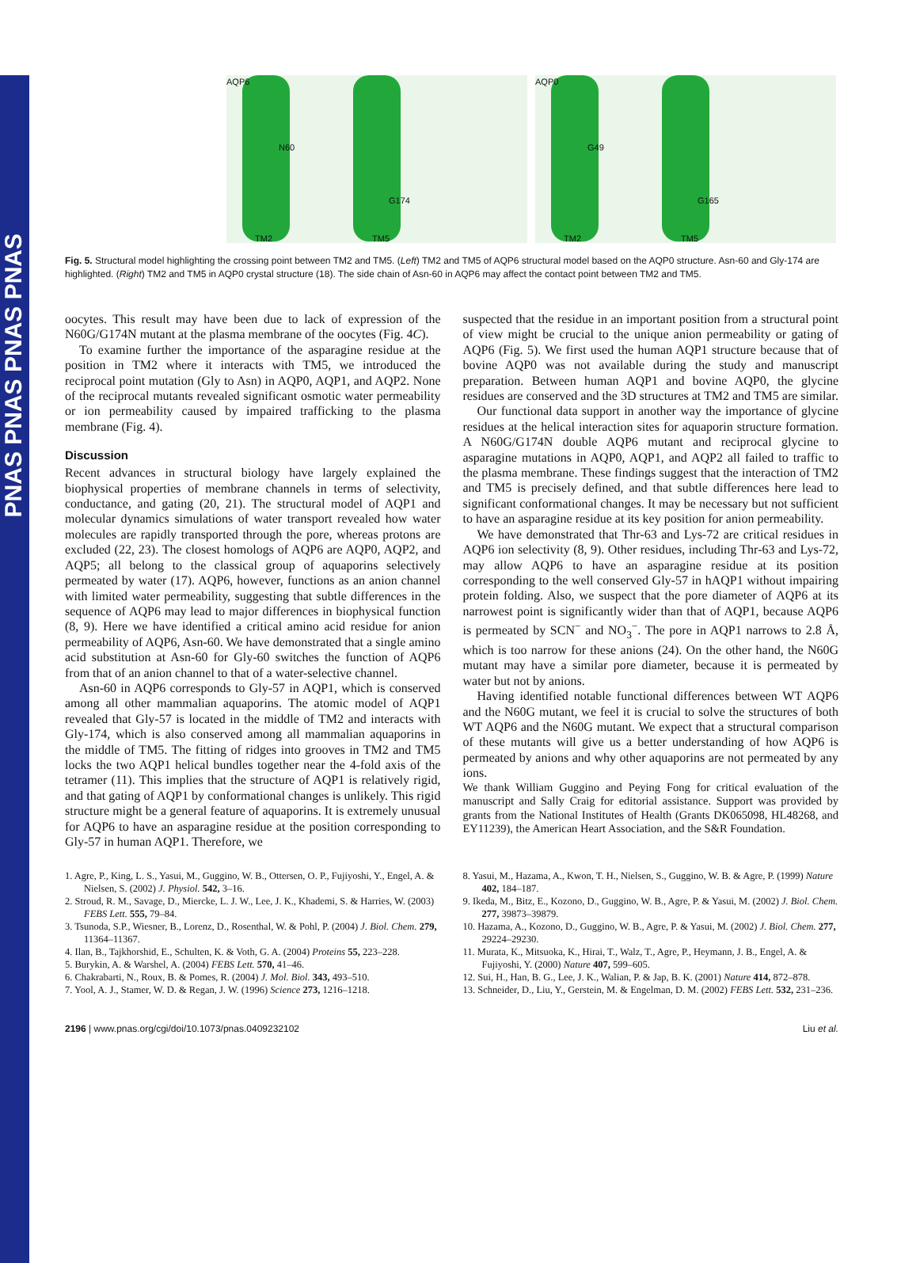PNAS PNAS PNAS PNAS
AQP6
N60
G174
TM2 TM5
AQP0
G49
G165
TM2 TM5
Fig. 5. Structural model highlighting the crossing point between TM2 and TM5. (Left) TM2 and TM5 of AQP6 structural model based on the AQP0 structure. Asn-60 and Gly-174 are highlighted. (Right) TM2 and TM5 in AQP0 crystal structure (18). The side chain of Asn-60 in AQP6 may affect the contact point between TM2 and TM5.
oocytes. This result may have been due to lack of expression of the N60G/G174N mutant at the plasma membrane of the oocytes (Fig. 4C).
To examine further the importance of the asparagine residue at the position in TM2 where it interacts with TM5, we introduced the reciprocal point mutation (Gly to Asn) in AQP0, AQP1, and AQP2. None of the reciprocal mutants revealed significant osmotic water permeability or ion permeability caused by impaired trafficking to the plasma membrane (Fig. 4).
Discussion
Recent advances in structural biology have largely explained the biophysical properties of membrane channels in terms of selectivity, conductance, and gating (20, 21). The structural model of AQP1 and molecular dynamics simulations of water transport revealed how water molecules are rapidly transported through the pore, whereas protons are excluded (22, 23). The closest homologs of AQP6 are AQP0, AQP2, and AQP5; all belong to the classical group of aquaporins selectively permeated by water (17). AQP6, however, functions as an anion channel with limited water permeability, suggesting that subtle differences in the sequence of AQP6 may lead to major differences in biophysical function (8, 9). Here we have identified a critical amino acid residue for anion permeability of AQP6, Asn-60. We have demonstrated that a single amino acid substitution at Asn-60 for Gly-60 switches the function of AQP6 from that of an anion channel to that of a water-selective channel.
Asn-60 in AQP6 corresponds to Gly-57 in AQP1, which is conserved among all other mammalian aquaporins. The atomic model of AQP1 revealed that Gly-57 is located in the middle of TM2 and interacts with Gly-174, which is also conserved among all mammalian aquaporins in the middle of TM5. The fitting of ridges into grooves in TM2 and TM5 locks the two AQP1 helical bundles together near the 4-fold axis of the tetramer (11). This implies that the structure of AQP1 is relatively rigid, and that gating of AQP1 by conformational changes is unlikely. This rigid structure might be a general feature of aquaporins. It is extremely unusual for AQP6 to have an asparagine residue at the position corresponding to Gly-57 in human AQP1. Therefore, we
suspected that the residue in an important position from a structural point of view might be crucial to the unique anion permeability or gating of AQP6 (Fig. 5). We first used the human AQP1 structure because that of bovine AQP0 was not available during the study and manuscript preparation. Between human AQP1 and bovine AQP0, the glycine residues are conserved and the 3D structures at TM2 and TM5 are similar.
Our functional data support in another way the importance of glycine residues at the helical interaction sites for aquaporin structure formation. A N60G/G174N double AQP6 mutant and reciprocal glycine to asparagine mutations in AQP0, AQP1, and AQP2 all failed to traffic to the plasma membrane. These findings suggest that the interaction of TM2 and TM5 is precisely defined, and that subtle differences here lead to significant conformational changes. It may be necessary but not sufficient to have an asparagine residue at its key position for anion permeability.
We have demonstrated that Thr-63 and Lys-72 are critical residues in AQP6 ion selectivity (8, 9). Other residues, including Thr-63 and Lys-72, may allow AQP6 to have an asparagine residue at its position corresponding to the well conserved Gly-57 in hAQP1 without impairing protein folding. Also, we suspect that the pore diameter of AQP6 at its narrowest point is significantly wider than that of AQP1, because AQP6 is permeated by SCN<sup>−</sup> and NO<sub>3</sub><sup>−</sup>. The pore in AQP1 narrows to 2.8 Å, which is too narrow for these anions (24). On the other hand, the N60G mutant may have a similar pore diameter, because it is permeated by water but not by anions.
Having identified notable functional differences between WT AQP6 and the N60G mutant, we feel it is crucial to solve the structures of both WT AQP6 and the N60G mutant. We expect that a structural comparison of these mutants will give us a better understanding of how AQP6 is permeated by anions and why other aquaporins are not permeated by any ions.
We thank William Guggino and Peying Fong for critical evaluation of the manuscript and Sally Craig for editorial assistance. Support was provided by grants from the National Institutes of Health (Grants DK065098, HL48268, and EY11239), the American Heart Association, and the S&R Foundation.
1. Agre, P., King, L. S., Yasui, M., Guggino, W. B., Ottersen, O. P., Fujiyoshi, Y., Engel, A. & Nielsen, S. (2002) J. Physiol. 542, 3–16.
2. Stroud, R. M., Savage, D., Miercke, L. J. W., Lee, J. K., Khademi, S. & Harries, W. (2003) FEBS Lett. 555, 79–84.
3. Tsunoda, S.P., Wiesner, B., Lorenz, D., Rosenthal, W. & Pohl, P. (2004) J. Biol. Chem. 279, 11364–11367.
4. Ilan, B., Tajkhorshid, E., Schulten, K. & Voth, G. A. (2004) Proteins 55, 223–228.
5. Burykin, A. & Warshel, A. (2004) FEBS Lett. 570, 41–46.
6. Chakrabarti, N., Roux, B. & Pomes, R. (2004) J. Mol. Biol. 343, 493–510.
7. Yool, A. J., Stamer, W. D. & Regan, J. W. (1996) Science 273, 1216–1218.
8. Yasui, M., Hazama, A., Kwon, T. H., Nielsen, S., Guggino, W. B. & Agre, P. (1999) Nature 402, 184–187.
9. Ikeda, M., Bitz, E., Kozono, D., Guggino, W. B., Agre, P. & Yasui, M. (2002) J. Biol. Chem. 277, 39873–39879.
10. Hazama, A., Kozono, D., Guggino, W. B., Agre, P. & Yasui, M. (2002) J. Biol. Chem. 277, 29224–29230.
11. Murata, K., Mitsuoka, K., Hirai, T., Walz, T., Agre, P., Heymann, J. B., Engel, A. & Fujiyoshi, Y. (2000) Nature 407, 599–605.
12. Sui, H., Han, B. G., Lee, J. K., Walian, P. & Jap, B. K. (2001) Nature 414, 872–878.
13. Schneider, D., Liu, Y., Gerstein, M. & Engelman, D. M. (2002) FEBS Lett. 532, 231–236.
2196 | www.pnas.org/cgi/doi/10.1073/pnas.0409232102 Liu et al.